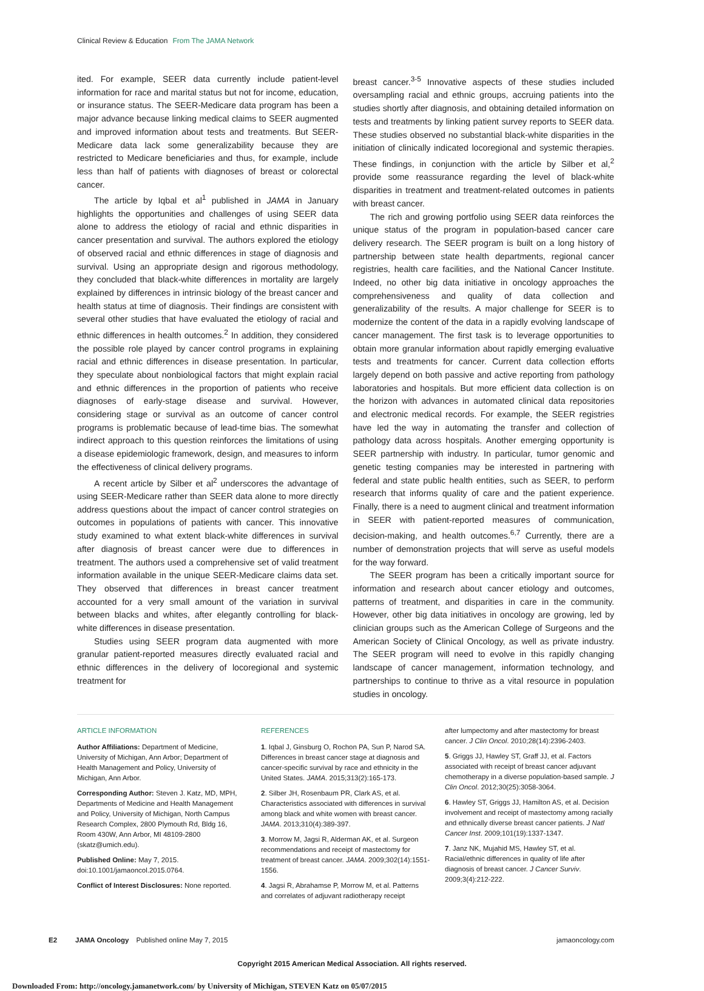Clinical Review & Education From The JAMA Network
ited. For example, SEER data currently include patient-level information for race and marital status but not for income, education, or insurance status. The SEER-Medicare data program has been a major advance because linking medical claims to SEER augmented and improved information about tests and treatments. But SEER-Medicare data lack some generalizability because they are restricted to Medicare beneficiaries and thus, for example, include less than half of patients with diagnoses of breast or colorectal cancer.
The article by Iqbal et al<sup>1</sup> published in JAMA in January highlights the opportunities and challenges of using SEER data alone to address the etiology of racial and ethnic disparities in cancer presentation and survival. The authors explored the etiology of observed racial and ethnic differences in stage of diagnosis and survival. Using an appropriate design and rigorous methodology, they concluded that black-white differences in mortality are largely explained by differences in intrinsic biology of the breast cancer and health status at time of diagnosis. Their findings are consistent with several other studies that have evaluated the etiology of racial and ethnic differences in health outcomes.<sup>2</sup> In addition, they considered the possible role played by cancer control programs in explaining racial and ethnic differences in disease presentation. In particular, they speculate about nonbiological factors that might explain racial and ethnic differences in the proportion of patients who receive diagnoses of early-stage disease and survival. However, considering stage or survival as an outcome of cancer control programs is problematic because of lead-time bias. The somewhat indirect approach to this question reinforces the limitations of using a disease epidemiologic framework, design, and measures to inform the effectiveness of clinical delivery programs.
A recent article by Silber et al<sup>2</sup> underscores the advantage of using SEER-Medicare rather than SEER data alone to more directly address questions about the impact of cancer control strategies on outcomes in populations of patients with cancer. This innovative study examined to what extent black-white differences in survival after diagnosis of breast cancer were due to differences in treatment. The authors used a comprehensive set of valid treatment information available in the unique SEER-Medicare claims data set. They observed that differences in breast cancer treatment accounted for a very small amount of the variation in survival between blacks and whites, after elegantly controlling for black-white differences in disease presentation.
Studies using SEER program data augmented with more granular patient-reported measures directly evaluated racial and ethnic differences in the delivery of locoregional and systemic treatment for
breast cancer.<sup>3-5</sup> Innovative aspects of these studies included oversampling racial and ethnic groups, accruing patients into the studies shortly after diagnosis, and obtaining detailed information on tests and treatments by linking patient survey reports to SEER data. These studies observed no substantial black-white disparities in the initiation of clinically indicated locoregional and systemic therapies. These findings, in conjunction with the article by Silber et al,<sup>2</sup> provide some reassurance regarding the level of black-white disparities in treatment and treatment-related outcomes in patients with breast cancer.
The rich and growing portfolio using SEER data reinforces the unique status of the program in population-based cancer care delivery research. The SEER program is built on a long history of partnership between state health departments, regional cancer registries, health care facilities, and the National Cancer Institute. Indeed, no other big data initiative in oncology approaches the comprehensiveness and quality of data collection and generalizability of the results. A major challenge for SEER is to modernize the content of the data in a rapidly evolving landscape of cancer management. The first task is to leverage opportunities to obtain more granular information about rapidly emerging evaluative tests and treatments for cancer. Current data collection efforts largely depend on both passive and active reporting from pathology laboratories and hospitals. But more efficient data collection is on the horizon with advances in automated clinical data repositories and electronic medical records. For example, the SEER registries have led the way in automating the transfer and collection of pathology data across hospitals. Another emerging opportunity is SEER partnership with industry. In particular, tumor genomic and genetic testing companies may be interested in partnering with federal and state public health entities, such as SEER, to perform research that informs quality of care and the patient experience. Finally, there is a need to augment clinical and treatment information in SEER with patient-reported measures of communication, decision-making, and health outcomes.<sup>6,7</sup> Currently, there are a number of demonstration projects that will serve as useful models for the way forward.
The SEER program has been a critically important source for information and research about cancer etiology and outcomes, patterns of treatment, and disparities in care in the community. However, other big data initiatives in oncology are growing, led by clinician groups such as the American College of Surgeons and the American Society of Clinical Oncology, as well as private industry. The SEER program will need to evolve in this rapidly changing landscape of cancer management, information technology, and partnerships to continue to thrive as a vital resource in population studies in oncology.
ARTICLE INFORMATION
Author Affiliations: Department of Medicine, University of Michigan, Ann Arbor; Department of Health Management and Policy, University of Michigan, Ann Arbor.
Corresponding Author: Steven J. Katz, MD, MPH, Departments of Medicine and Health Management and Policy, University of Michigan, North Campus Research Complex, 2800 Plymouth Rd, Bldg 16, Room 430W, Ann Arbor, MI 48109-2800 (skatz@umich.edu).
Published Online: May 7, 2015. doi:10.1001/jamaoncol.2015.0764.
Conflict of Interest Disclosures: None reported.
REFERENCES
1. Iqbal J, Ginsburg O, Rochon PA, Sun P, Narod SA. Differences in breast cancer stage at diagnosis and cancer-specific survival by race and ethnicity in the United States. JAMA. 2015;313(2):165-173.
2. Silber JH, Rosenbaum PR, Clark AS, et al. Characteristics associated with differences in survival among black and white women with breast cancer. JAMA. 2013;310(4):389-397.
3. Morrow M, Jagsi R, Alderman AK, et al. Surgeon recommendations and receipt of mastectomy for treatment of breast cancer. JAMA. 2009;302(14):1551-1556.
4. Jagsi R, Abrahamse P, Morrow M, et al. Patterns and correlates of adjuvant radiotherapy receipt
after lumpectomy and after mastectomy for breast cancer. J Clin Oncol. 2010;28(14):2396-2403.
5. Griggs JJ, Hawley ST, Graff JJ, et al. Factors associated with receipt of breast cancer adjuvant chemotherapy in a diverse population-based sample. J Clin Oncol. 2012;30(25):3058-3064.
6. Hawley ST, Griggs JJ, Hamilton AS, et al. Decision involvement and receipt of mastectomy among racially and ethnically diverse breast cancer patients. J Natl Cancer Inst. 2009;101(19):1337-1347.
7. Janz NK, Mujahid MS, Hawley ST, et al. Racial/ethnic differences in quality of life after diagnosis of breast cancer. J Cancer Surviv. 2009;3(4):212-222.
E2 JAMA Oncology Published online May 7, 2015 jamaoncology.com
Copyright 2015 American Medical Association. All rights reserved.
Downloaded From: http://oncology.jamanetwork.com/ by University of Michigan, STEVEN Katz on 05/07/2015